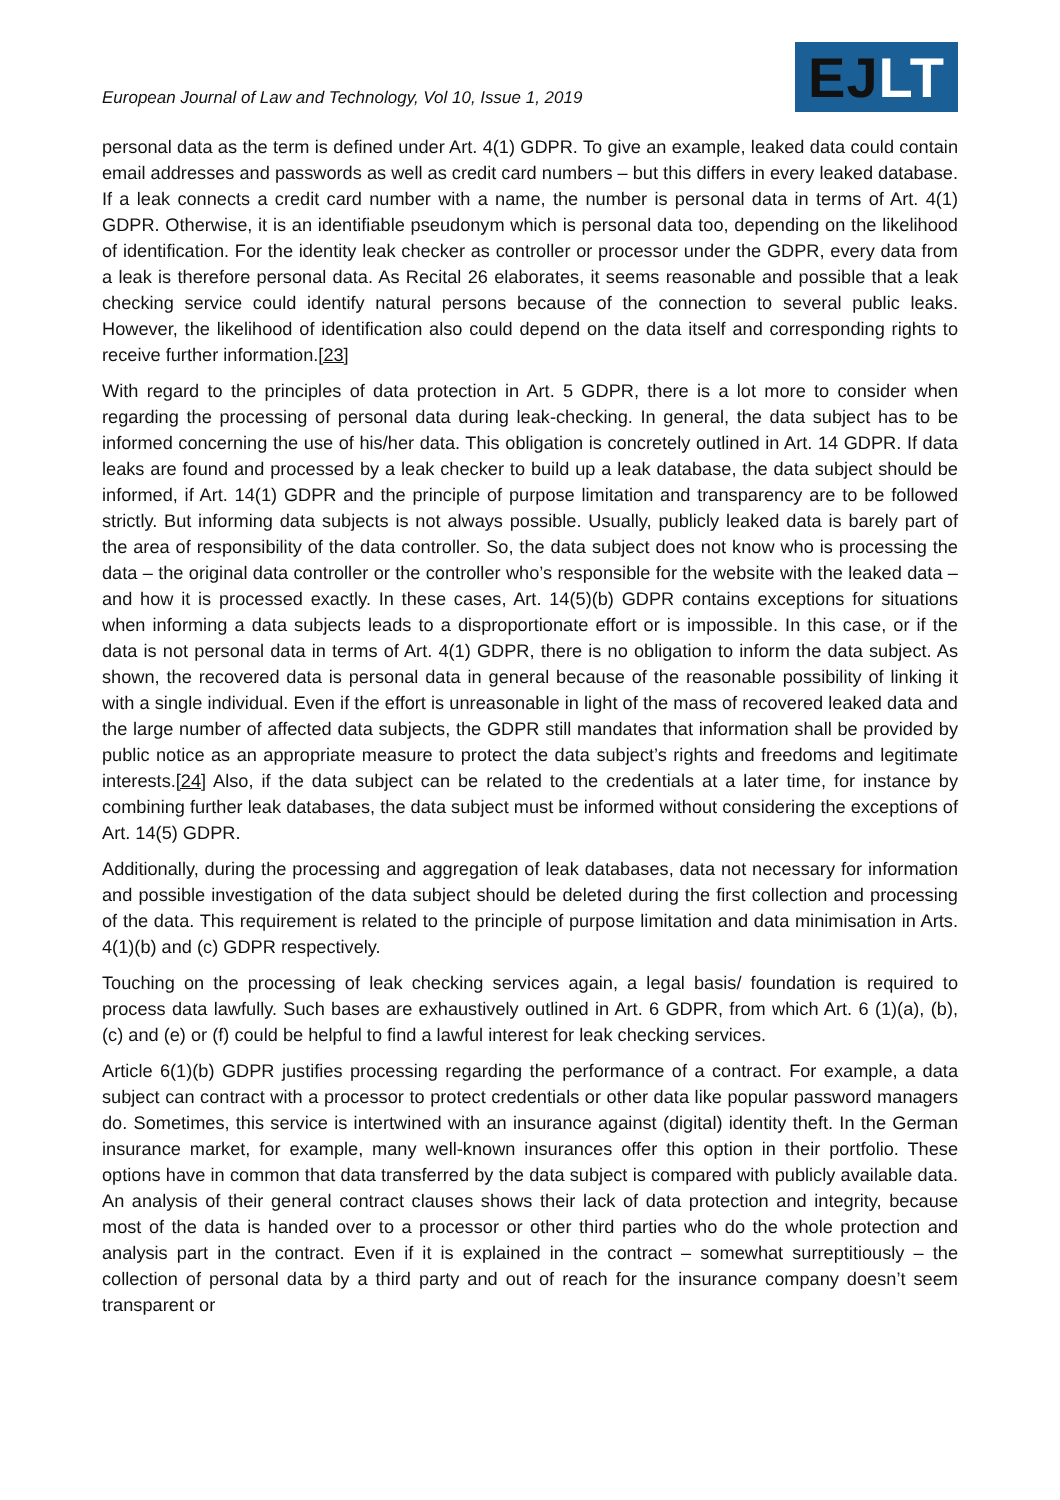European Journal of Law and Technology, Vol 10, Issue 1, 2019
EJ LT
personal data as the term is defined under Art. 4(1) GDPR. To give an example, leaked data could contain email addresses and passwords as well as credit card numbers – but this differs in every leaked database. If a leak connects a credit card number with a name, the number is personal data in terms of Art. 4(1) GDPR. Otherwise, it is an identifiable pseudonym which is personal data too, depending on the likelihood of identification. For the identity leak checker as controller or processor under the GDPR, every data from a leak is therefore personal data. As Recital 26 elaborates, it seems reasonable and possible that a leak checking service could identify natural persons because of the connection to several public leaks. However, the likelihood of identification also could depend on the data itself and corresponding rights to receive further information.[23]
With regard to the principles of data protection in Art. 5 GDPR, there is a lot more to consider when regarding the processing of personal data during leak-checking. In general, the data subject has to be informed concerning the use of his/her data. This obligation is concretely outlined in Art. 14 GDPR. If data leaks are found and processed by a leak checker to build up a leak database, the data subject should be informed, if Art. 14(1) GDPR and the principle of purpose limitation and transparency are to be followed strictly. But informing data subjects is not always possible. Usually, publicly leaked data is barely part of the area of responsibility of the data controller. So, the data subject does not know who is processing the data – the original data controller or the controller who’s responsible for the website with the leaked data – and how it is processed exactly. In these cases, Art. 14(5)(b) GDPR contains exceptions for situations when informing a data subjects leads to a disproportionate effort or is impossible. In this case, or if the data is not personal data in terms of Art. 4(1) GDPR, there is no obligation to inform the data subject. As shown, the recovered data is personal data in general because of the reasonable possibility of linking it with a single individual. Even if the effort is unreasonable in light of the mass of recovered leaked data and the large number of affected data subjects, the GDPR still mandates that information shall be provided by public notice as an appropriate measure to protect the data subject’s rights and freedoms and legitimate interests.[24] Also, if the data subject can be related to the credentials at a later time, for instance by combining further leak databases, the data subject must be informed without considering the exceptions of Art. 14(5) GDPR.
Additionally, during the processing and aggregation of leak databases, data not necessary for information and possible investigation of the data subject should be deleted during the first collection and processing of the data. This requirement is related to the principle of purpose limitation and data minimisation in Arts. 4(1)(b) and (c) GDPR respectively.
Touching on the processing of leak checking services again, a legal basis/ foundation is required to process data lawfully. Such bases are exhaustively outlined in Art. 6 GDPR, from which Art. 6 (1)(a), (b), (c) and (e) or (f) could be helpful to find a lawful interest for leak checking services.
Article 6(1)(b) GDPR justifies processing regarding the performance of a contract. For example, a data subject can contract with a processor to protect credentials or other data like popular password managers do. Sometimes, this service is intertwined with an insurance against (digital) identity theft. In the German insurance market, for example, many well-known insurances offer this option in their portfolio. These options have in common that data transferred by the data subject is compared with publicly available data. An analysis of their general contract clauses shows their lack of data protection and integrity, because most of the data is handed over to a processor or other third parties who do the whole protection and analysis part in the contract. Even if it is explained in the contract – somewhat surreptitiously – the collection of personal data by a third party and out of reach for the insurance company doesn’t seem transparent or